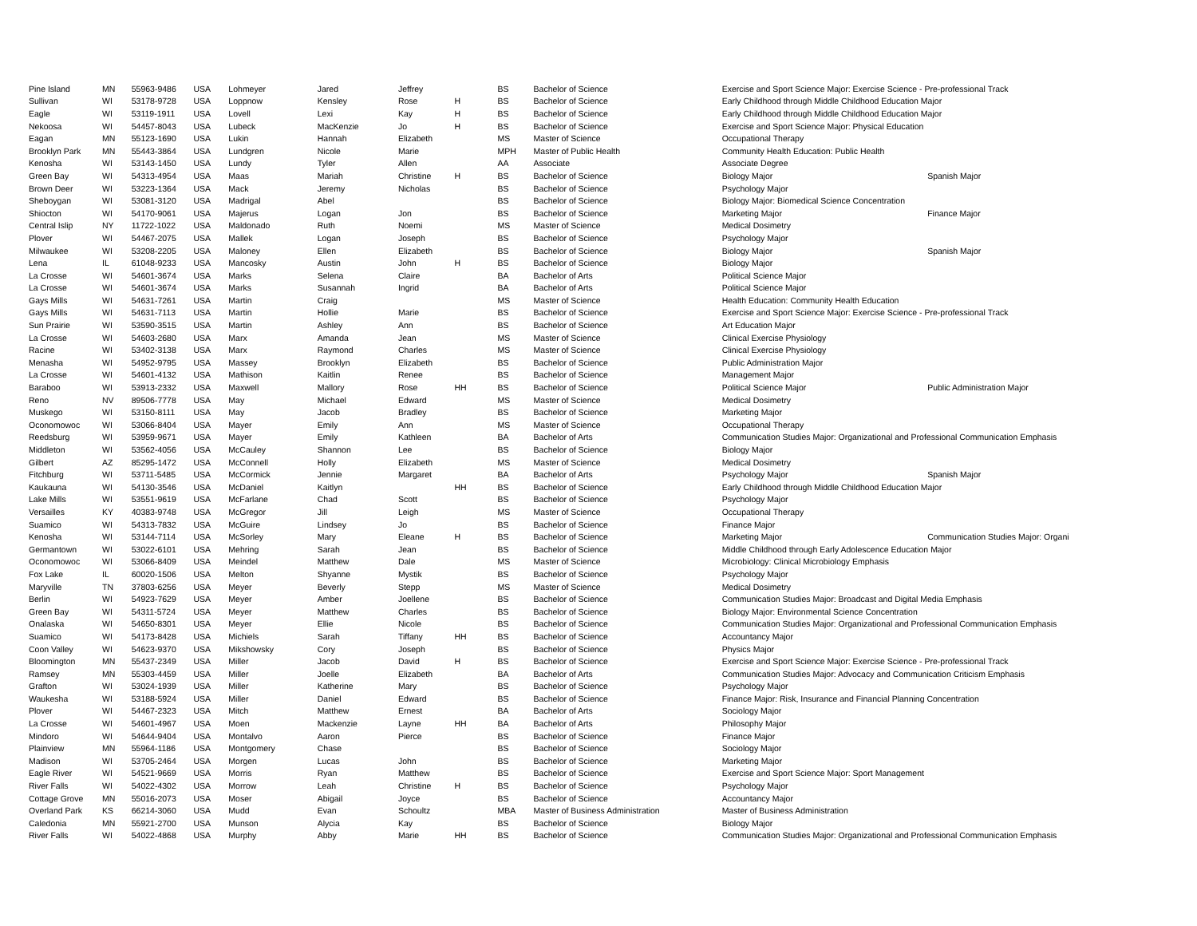| Pine Island | MN | 55963-9486 | USA | Lohmeyer | Jared | Jeffrey | | BS | Bachelor of Science | Exercise and Sport Science Major: Exercise Science - Pre-professional Track | |
| Sullivan | WI | 53178-9728 | USA | Loppnow | Kensley | Rose | H | BS | Bachelor of Science | Early Childhood through Middle Childhood Education Major | |
| Eagle | WI | 53119-1911 | USA | Lovell | Lexi | Kay | H | BS | Bachelor of Science | Early Childhood through Middle Childhood Education Major | |
| Nekoosa | WI | 54457-8043 | USA | Lubeck | MacKenzie | Jo | H | BS | Bachelor of Science | Exercise and Sport Science Major: Physical Education | |
| Eagan | MN | 55123-1690 | USA | Lukin | Hannah | Elizabeth | | MS | Master of Science | Occupational Therapy | |
| Brooklyn Park | MN | 55443-3864 | USA | Lundgren | Nicole | Marie | | MPH | Master of Public Health | Community Health Education: Public Health | |
| Kenosha | WI | 53143-1450 | USA | Lundy | Tyler | Allen | | AA | Associate | Associate Degree | |
| Green Bay | WI | 54313-4954 | USA | Maas | Mariah | Christine | H | BS | Bachelor of Science | Biology Major | Spanish Major |
| Brown Deer | WI | 53223-1364 | USA | Mack | Jeremy | Nicholas | | BS | Bachelor of Science | Psychology Major | |
| Sheboygan | WI | 53081-3120 | USA | Madrigal | Abel | | | BS | Bachelor of Science | Biology Major: Biomedical Science Concentration | |
| Shiocton | WI | 54170-9061 | USA | Majerus | Logan | Jon | | BS | Bachelor of Science | Marketing Major | Finance Major |
| Central Islip | NY | 11722-1022 | USA | Maldonado | Ruth | Noemi | | MS | Master of Science | Medical Dosimetry | |
| Plover | WI | 54467-2075 | USA | Mallek | Logan | Joseph | | BS | Bachelor of Science | Psychology Major | |
| Milwaukee | WI | 53208-2205 | USA | Maloney | Ellen | Elizabeth | | BS | Bachelor of Science | Biology Major | Spanish Major |
| Lena | IL | 61048-9233 | USA | Mancosky | Austin | John | H | BS | Bachelor of Science | Biology Major | |
| La Crosse | WI | 54601-3674 | USA | Marks | Selena | Claire | | BA | Bachelor of Arts | Political Science Major | |
| La Crosse | WI | 54601-3674 | USA | Marks | Susannah | Ingrid | | BA | Bachelor of Arts | Political Science Major | |
| Gays Mills | WI | 54631-7261 | USA | Martin | Craig | | | MS | Master of Science | Health Education: Community Health Education | |
| Gays Mills | WI | 54631-7113 | USA | Martin | Hollie | Marie | | BS | Bachelor of Science | Exercise and Sport Science Major: Exercise Science - Pre-professional Track | |
| Sun Prairie | WI | 53590-3515 | USA | Martin | Ashley | Ann | | BS | Bachelor of Science | Art Education Major | |
| La Crosse | WI | 54603-2680 | USA | Marx | Amanda | Jean | | MS | Master of Science | Clinical Exercise Physiology | |
| Racine | WI | 53402-3138 | USA | Marx | Raymond | Charles | | MS | Master of Science | Clinical Exercise Physiology | |
| Menasha | WI | 54952-9795 | USA | Massey | Brooklyn | Elizabeth | | BS | Bachelor of Science | Public Administration Major | |
| La Crosse | WI | 54601-4132 | USA | Mathison | Kaitlin | Renee | | BS | Bachelor of Science | Management Major | |
| Baraboo | WI | 53913-2332 | USA | Maxwell | Mallory | Rose | HH | BS | Bachelor of Science | Political Science Major | Public Administration Major |
| Reno | NV | 89506-7778 | USA | May | Michael | Edward | | MS | Master of Science | Medical Dosimetry | |
| Muskego | WI | 53150-8111 | USA | May | Jacob | Bradley | | BS | Bachelor of Science | Marketing Major | |
| Oconomowoc | WI | 53066-8404 | USA | Mayer | Emily | Ann | | MS | Master of Science | Occupational Therapy | |
| Reedsburg | WI | 53959-9671 | USA | Mayer | Emily | Kathleen | | BA | Bachelor of Arts | Communication Studies Major: Organizational and Professional Communication Emphasis | |
| Middleton | WI | 53562-4056 | USA | McCauley | Shannon | Lee | | BS | Bachelor of Science | Biology Major | |
| Gilbert | AZ | 85295-1472 | USA | McConnell | Holly | Elizabeth | | MS | Master of Science | Medical Dosimetry | |
| Fitchburg | WI | 53711-5485 | USA | McCormick | Jennie | Margaret | | BA | Bachelor of Arts | Psychology Major | Spanish Major |
| Kaukauna | WI | 54130-3546 | USA | McDaniel | Kaitlyn | | HH | BS | Bachelor of Science | Early Childhood through Middle Childhood Education Major | |
| Lake Mills | WI | 53551-9619 | USA | McFarlane | Chad | Scott | | BS | Bachelor of Science | Psychology Major | |
| Versailles | KY | 40383-9748 | USA | McGregor | Jill | Leigh | | MS | Master of Science | Occupational Therapy | |
| Suamico | WI | 54313-7832 | USA | McGuire | Lindsey | Jo | | BS | Bachelor of Science | Finance Major | |
| Kenosha | WI | 53144-7114 | USA | McSorley | Mary | Eleane | H | BS | Bachelor of Science | Marketing Major | Communication Studies Major: Organi |
| Germantown | WI | 53022-6101 | USA | Mehring | Sarah | Jean | | BS | Bachelor of Science | Middle Childhood through Early Adolescence Education Major | |
| Oconomowoc | WI | 53066-8409 | USA | Meindel | Matthew | Dale | | MS | Master of Science | Microbiology: Clinical Microbiology Emphasis | |
| Fox Lake | IL | 60020-1506 | USA | Melton | Shyanne | Mystik | | BS | Bachelor of Science | Psychology Major | |
| Maryville | TN | 37803-6256 | USA | Meyer | Beverly | Stepp | | MS | Master of Science | Medical Dosimetry | |
| Berlin | WI | 54923-7629 | USA | Meyer | Amber | Joellene | | BS | Bachelor of Science | Communication Studies Major: Broadcast and Digital Media Emphasis | |
| Green Bay | WI | 54311-5724 | USA | Meyer | Matthew | Charles | | BS | Bachelor of Science | Biology Major: Environmental Science Concentration | |
| Onalaska | WI | 54650-8301 | USA | Meyer | Ellie | Nicole | | BS | Bachelor of Science | Communication Studies Major: Organizational and Professional Communication Emphasis | |
| Suamico | WI | 54173-8428 | USA | Michiels | Sarah | Tiffany | HH | BS | Bachelor of Science | Accountancy Major | |
| Coon Valley | WI | 54623-9370 | USA | Mikshowsky | Cory | Joseph | | BS | Bachelor of Science | Physics Major | |
| Bloomington | MN | 55437-2349 | USA | Miller | Jacob | David | H | BS | Bachelor of Science | Exercise and Sport Science Major: Exercise Science - Pre-professional Track | |
| Ramsey | MN | 55303-4459 | USA | Miller | Joelle | Elizabeth | | BA | Bachelor of Arts | Communication Studies Major: Advocacy and Communication Criticism Emphasis | |
| Grafton | WI | 53024-1939 | USA | Miller | Katherine | Mary | | BS | Bachelor of Science | Psychology Major | |
| Waukesha | WI | 53188-5924 | USA | Miller | Daniel | Edward | | BS | Bachelor of Science | Finance Major: Risk, Insurance and Financial Planning Concentration | |
| Plover | WI | 54467-2323 | USA | Mitch | Matthew | Ernest | | BA | Bachelor of Arts | Sociology Major | |
| La Crosse | WI | 54601-4967 | USA | Moen | Mackenzie | Layne | HH | BA | Bachelor of Arts | Philosophy Major | |
| Mindoro | WI | 54644-9404 | USA | Montalvo | Aaron | Pierce | | BS | Bachelor of Science | Finance Major | |
| Plainview | MN | 55964-1186 | USA | Montgomery | Chase | | | BS | Bachelor of Science | Sociology Major | |
| Madison | WI | 53705-2464 | USA | Morgen | Lucas | John | | BS | Bachelor of Science | Marketing Major | |
| Eagle River | WI | 54521-9669 | USA | Morris | Ryan | Matthew | | BS | Bachelor of Science | Exercise and Sport Science Major: Sport Management | |
| River Falls | WI | 54022-4302 | USA | Morrow | Leah | Christine | H | BS | Bachelor of Science | Psychology Major | |
| Cottage Grove | MN | 55016-2073 | USA | Moser | Abigail | Joyce | | BS | Bachelor of Science | Accountancy Major | |
| Overland Park | KS | 66214-3060 | USA | Mudd | Evan | Schoultz | | MBA | Master of Business Administration | Master of Business Administration | |
| Caledonia | MN | 55921-2700 | USA | Munson | Alycia | Kay | | BS | Bachelor of Science | Biology Major | |
| River Falls | WI | 54022-4868 | USA | Murphy | Abby | Marie | HH | BS | Bachelor of Science | Communication Studies Major: Organizational and Professional Communication Emphasis | |